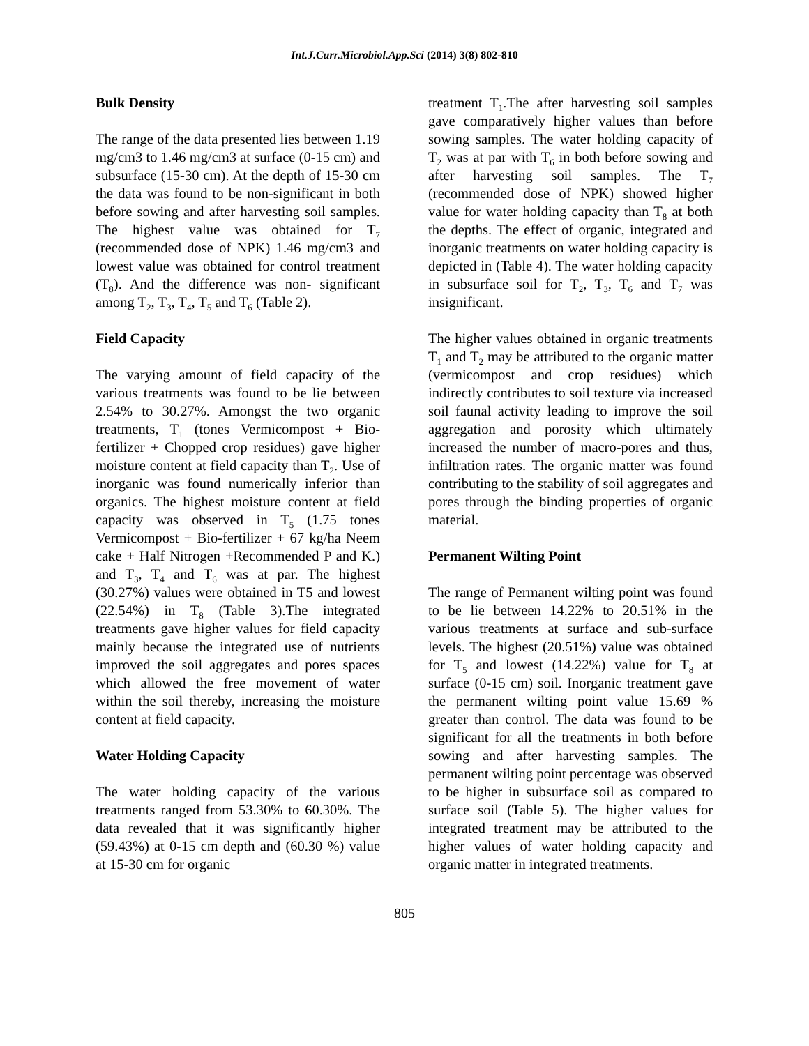Int.J.Curr.Microbiol.App.Sci (2014) 3(8) 802-810
Bulk Density
The range of the data presented lies between 1.19 mg/cm3 to 1.46 mg/cm3 at surface (0-15 cm) and subsurface (15-30 cm). At the depth of 15-30 cm the data was found to be non-significant in both before sowing and after harvesting soil samples. The highest value was obtained for T<sub>7</sub> (recommended dose of NPK) 1.46 mg/cm3 and lowest value was obtained for control treatment (T<sub>8</sub>). And the difference was non- significant among T<sub>2</sub>, T<sub>3</sub>, T<sub>4</sub>, T<sub>5</sub> and T<sub>6</sub> (Table 2).
Field Capacity
The varying amount of field capacity of the various treatments was found to be lie between 2.54% to 30.27%. Amongst the two organic treatments, T<sub>1</sub> (tones Vermicompost + Bio-fertilizer + Chopped crop residues) gave higher moisture content at field capacity than T<sub>2</sub>. Use of inorganic was found numerically inferior than organics. The highest moisture content at field capacity was observed in T<sub>5</sub> (1.75 tones Vermicompost + Bio-fertilizer + 67 kg/ha Neem cake + Half Nitrogen +Recommended P and K.) and T<sub>3</sub>, T<sub>4</sub> and T<sub>6</sub> was at par. The highest (30.27%) values were obtained in T5 and lowest (22.54%) in T<sub>8</sub> (Table 3).The integrated treatments gave higher values for field capacity mainly because the integrated use of nutrients improved the soil aggregates and pores spaces which allowed the free movement of water within the soil thereby, increasing the moisture content at field capacity.
Water Holding Capacity
The water holding capacity of the various treatments ranged from 53.30% to 60.30%. The data revealed that it was significantly higher (59.43%) at 0-15 cm depth and (60.30 %) value at 15-30 cm for organic
treatment T<sub>1</sub>.The after harvesting soil samples gave comparatively higher values than before sowing samples. The water holding capacity of T<sub>2</sub> was at par with T<sub>6</sub> in both before sowing and after harvesting soil samples. The T<sub>7</sub> (recommended dose of NPK) showed higher value for water holding capacity than T<sub>8</sub> at both the depths. The effect of organic, integrated and inorganic treatments on water holding capacity is depicted in (Table 4). The water holding capacity in subsurface soil for T<sub>2</sub>, T<sub>3</sub>, T<sub>6</sub> and T<sub>7</sub> was insignificant.
The higher values obtained in organic treatments T<sub>1</sub> and T<sub>2</sub> may be attributed to the organic matter (vermicompost and crop residues) which indirectly contributes to soil texture via increased soil faunal activity leading to improve the soil aggregation and porosity which ultimately increased the number of macro-pores and thus, infiltration rates. The organic matter was found contributing to the stability of soil aggregates and pores through the binding properties of organic material.
Permanent Wilting Point
The range of Permanent wilting point was found to be lie between 14.22% to 20.51% in the various treatments at surface and sub-surface levels. The highest (20.51%) value was obtained for T<sub>5</sub> and lowest (14.22%) value for T<sub>8</sub> at surface (0-15 cm) soil. Inorganic treatment gave the permanent wilting point value 15.69 % greater than control. The data was found to be significant for all the treatments in both before sowing and after harvesting samples. The permanent wilting point percentage was observed to be higher in subsurface soil as compared to surface soil (Table 5). The higher values for integrated treatment may be attributed to the higher values of water holding capacity and organic matter in integrated treatments.
805